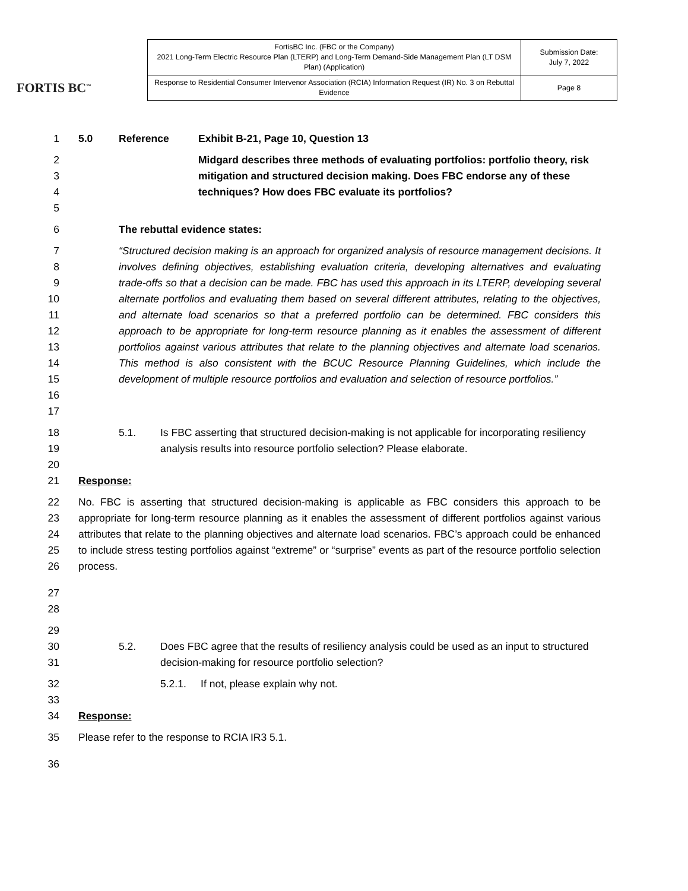FORTIS BC<sup>™</sup>
| FortisBC Inc. (FBC or the Company) 2021 Long-Term Electric Resource Plan (LTERP) and Long-Term Demand-Side Management Plan (LT DSM Plan) (Application) | Submission Date: July 7, 2022 |
| Response to Residential Consumer Intervenor Association (RCIA) Information Request (IR) No. 3 on Rebuttal Evidence | Page 8 |
1 5.0 Reference Exhibit B-21, Page 10, Question 13
2
3
4
5
Midgard describes three methods of evaluating portfolios: portfolio theory, risk mitigation and structured decision making. Does FBC endorse any of these techniques? How does FBC evaluate its portfolios?
6 The rebuttal evidence states:
7
8
9
10
11
12
13
14
15
16
17
“Structured decision making is an approach for organized analysis of resource management decisions. It involves defining objectives, establishing evaluation criteria, developing alternatives and evaluating trade-offs so that a decision can be made. FBC has used this approach in its LTERP, developing several alternate portfolios and evaluating them based on several different attributes, relating to the objectives, and alternate load scenarios so that a preferred portfolio can be determined. FBC considers this approach to be appropriate for long-term resource planning as it enables the assessment of different portfolios against various attributes that relate to the planning objectives and alternate load scenarios. This method is also consistent with the BCUC Resource Planning Guidelines, which include the development of multiple resource portfolios and evaluation and selection of resource portfolios.”
18
19
20
5.1. Is FBC asserting that structured decision-making is not applicable for incorporating resiliency analysis results into resource portfolio selection? Please elaborate.
21 Response:
22
23
24
25
26
No. FBC is asserting that structured decision-making is applicable as FBC considers this approach to be appropriate for long-term resource planning as it enables the assessment of different portfolios against various attributes that relate to the planning objectives and alternate load scenarios. FBC’s approach could be enhanced to include stress testing portfolios against “extreme” or “surprise” events as part of the resource portfolio selection process.
27
28
29
30
31
5.2.
Does FBC agree that the results of resiliency analysis could be used as an input to structured decision-making for resource portfolio selection?
32
33
5.2.1. If not, please explain why not.
34 Response:
35 Please refer to the response to RCIA IR3 5.1.
36